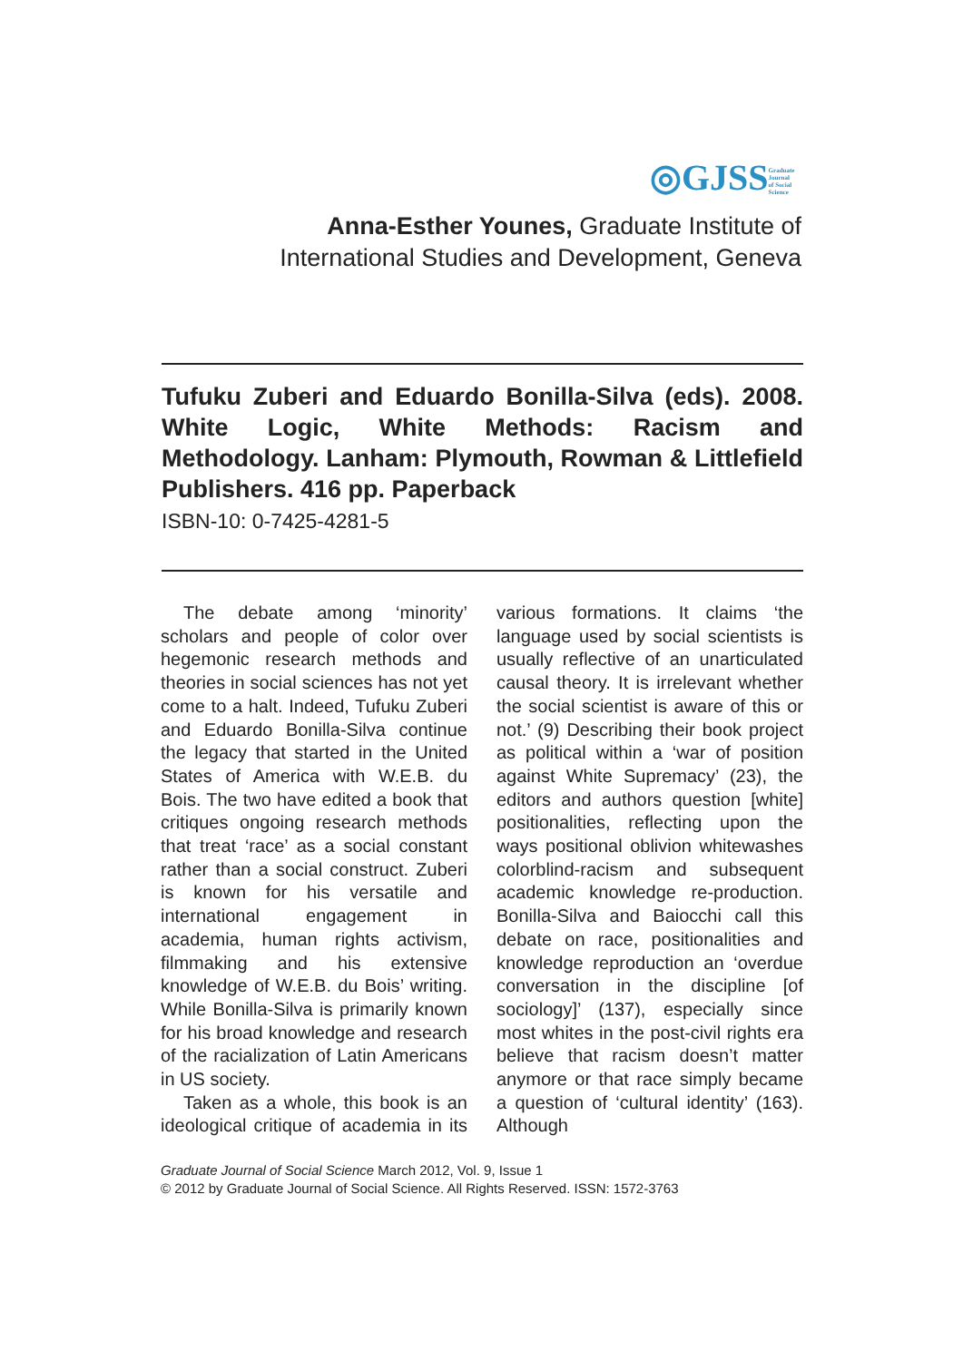◎GJSS Graduate Journal of Social Science
Anna-Esther Younes, Graduate Institute of International Studies and Development, Geneva
Tufuku Zuberi and Eduardo Bonilla-Silva (eds). 2008. White Logic, White Methods: Racism and Methodology. Lanham: Plymouth, Rowman & Littlefield Publishers. 416 pp. Paperback
ISBN-10: 0-7425-4281-5
The debate among ‘minority’ scholars and people of color over hegemonic research methods and theories in social sciences has not yet come to a halt. Indeed, Tufuku Zuberi and Eduardo Bonilla-Silva continue the legacy that started in the United States of America with W.E.B. du Bois. The two have edited a book that critiques ongoing research methods that treat ‘race’ as a social constant rather than a social construct. Zuberi is known for his versatile and international engagement in academia, human rights activism, filmmaking and his extensive knowledge of W.E.B. du Bois’ writing. While Bonilla-Silva is primarily known for his broad knowledge and research of the racialization of Latin Americans in US society.
Taken as a whole, this book is an ideological critique of academia in its various formations. It claims ‘the language used by social scientists is usually reflective of an unarticulated causal theory. It is irrelevant whether the social scientist is aware of this or not.’ (9) Describing their book project as political within a ‘war of position against White Supremacy’ (23), the editors and authors question [white] positionalities, reflecting upon the ways positional oblivion whitewashes colorblind-racism and subsequent academic knowledge re-production. Bonilla-Silva and Baiocchi call this debate on race, positionalities and knowledge reproduction an ‘overdue conversation in the discipline [of sociology]’ (137), especially since most whites in the post-civil rights era believe that racism doesn’t matter anymore or that race simply became a question of ‘cultural identity’ (163). Although
Graduate Journal of Social Science March 2012, Vol. 9, Issue 1
© 2012 by Graduate Journal of Social Science. All Rights Reserved. ISSN: 1572-3763